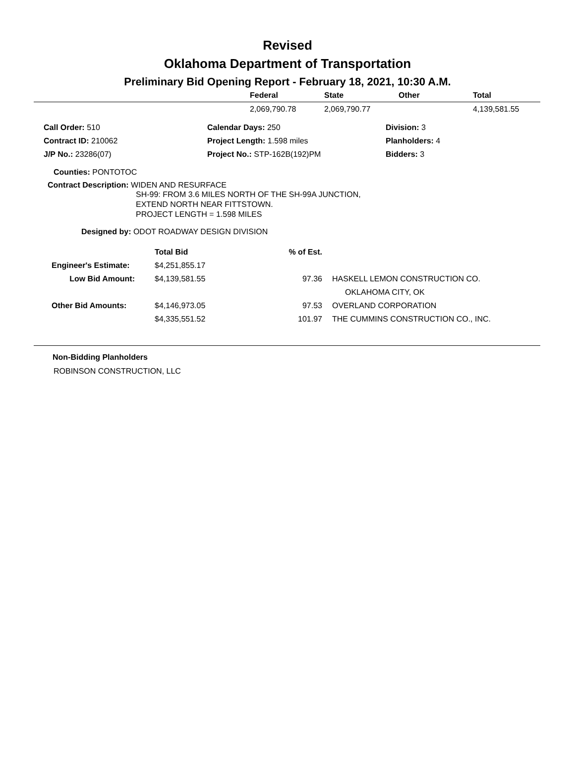Revised
Oklahoma Department of Transportation
Preliminary Bid Opening Report - February 18, 2021, 10:30 A.M.
| | Federal | State | Other | Total |
| --- | --- | --- | --- | --- |
| | 2,069,790.78 | 2,069,790.77 | | 4,139,581.55 |
| Call Order: 510 | Calendar Days: 250 | Division: 3 |
| Contract ID: 210062 | Project Length: 1.598 miles | Planholders: 4 |
| J/P No.: 23286(07) | Project No.: STP-162B(192)PM | Bidders: 3 |
Counties: PONTOTOC
Contract Description: WIDEN AND RESURFACE
SH-99: FROM 3.6 MILES NORTH OF THE SH-99A JUNCTION,
EXTEND NORTH NEAR FITTSTOWN.
PROJECT LENGTH = 1.598 MILES
Designed by: ODOT ROADWAY DESIGN DIVISION
| | Total Bid | % of Est. | |
| --- | --- | --- | --- |
| Engineer's Estimate: | $4,251,855.17 | | |
| Low Bid Amount: | $4,139,581.55 | 97.36 | HASKELL LEMON CONSTRUCTION CO. |
| | | | OKLAHOMA CITY, OK |
| Other Bid Amounts: | $4,146,973.05 | 97.53 | OVERLAND CORPORATION |
| | $4,335,551.52 | 101.97 | THE CUMMINS CONSTRUCTION CO., INC. |
Non-Bidding Planholders
ROBINSON CONSTRUCTION, LLC